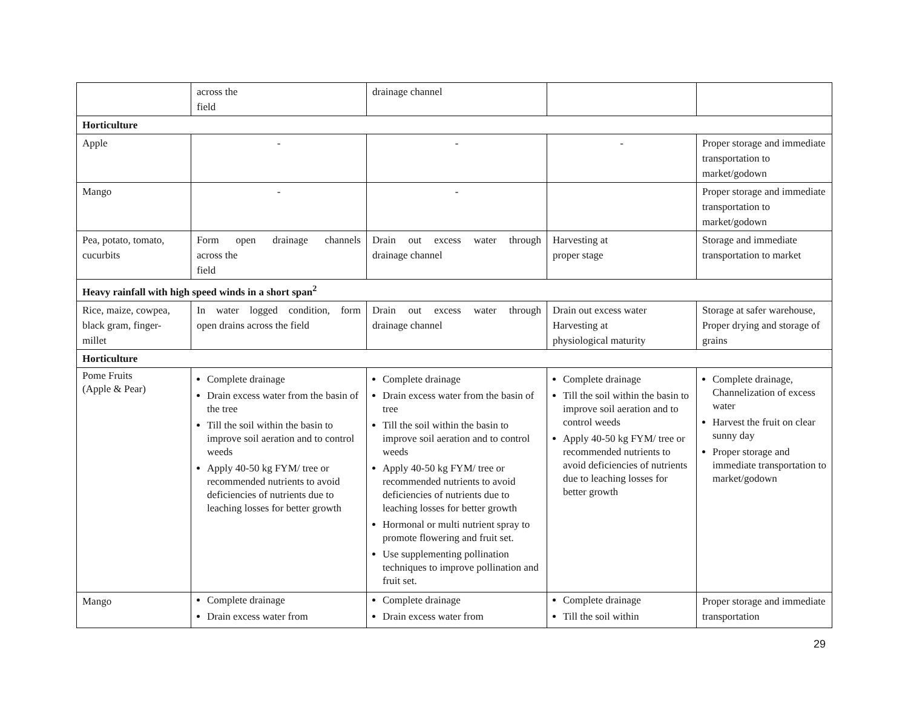| | across the field | drainage channel | | |
| Horticulture | | | | |
| Apple | - | - | - | Proper storage and immediate transportation to market/godown |
| Mango | - | - | | Proper storage and immediate transportation to market/godown |
| Pea, potato, tomato, cucurbits | Form open drainage channels across the field | Drain out excess water through drainage channel | Harvesting at proper stage | Storage and immediate transportation to market |
| Heavy rainfall with high speed winds in a short span<sup>2</sup> | | | | |
| Rice, maize, cowpea, black gram, finger-millet | In water logged condition, form open drains across the field | Drain out excess water through drainage channel | Drain out excess water Harvesting at physiological maturity | Storage at safer warehouse, Proper drying and storage of grains |
| Horticulture | | | | |
| Pome Fruits (Apple & Pear) | Complete drainage Drain excess water from the basin of the tree Till the soil within the basin to improve soil aeration and to control weeds Apply 40-50 kg FYM/ tree or recommended nutrients to avoid deficiencies of nutrients due to leaching losses for better growth | Complete drainage Drain excess water from the basin of tree Till the soil within the basin to improve soil aeration and to control weeds Apply 40-50 kg FYM/ tree or recommended nutrients to avoid deficiencies of nutrients due to leaching losses for better growth Hormonal or multi nutrient spray to promote flowering and fruit set. Use supplementing pollination techniques to improve pollination and fruit set. | Complete drainage Till the soil within the basin to improve soil aeration and to control weeds Apply 40-50 kg FYM/ tree or recommended nutrients to avoid deficiencies of nutrients due to leaching losses for better growth | Complete drainage, Channelization of excess water Harvest the fruit on clear sunny day Proper storage and immediate transportation to market/godown |
| Mango | Complete drainage Drain excess water from | Complete drainage Drain excess water from | Complete drainage Till the soil within | Proper storage and immediate transportation |
29